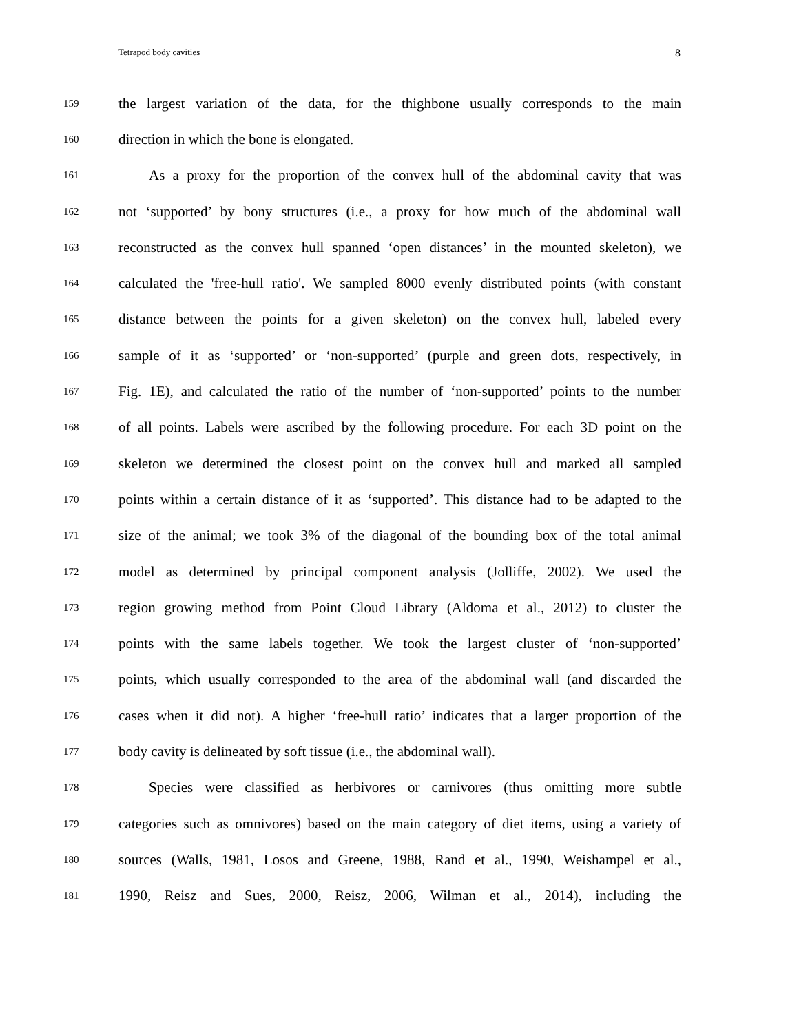Tetrapod body cavities 8
159 the largest variation of the data, for the thighbone usually corresponds to the main
160 direction in which the bone is elongated.
161 As a proxy for the proportion of the convex hull of the abdominal cavity that was
162 not ‘supported’ by bony structures (i.e., a proxy for how much of the abdominal wall
163 reconstructed as the convex hull spanned ‘open distances’ in the mounted skeleton), we
164 calculated the 'free-hull ratio'. We sampled 8000 evenly distributed points (with constant
165 distance between the points for a given skeleton) on the convex hull, labeled every
166 sample of it as ‘supported’ or ‘non-supported’ (purple and green dots, respectively, in
167 Fig. 1E), and calculated the ratio of the number of ‘non-supported’ points to the number
168 of all points. Labels were ascribed by the following procedure. For each 3D point on the
169 skeleton we determined the closest point on the convex hull and marked all sampled
170 points within a certain distance of it as ‘supported’. This distance had to be adapted to the
171 size of the animal; we took 3% of the diagonal of the bounding box of the total animal
172 model as determined by principal component analysis (Jolliffe, 2002). We used the
173 region growing method from Point Cloud Library (Aldoma et al., 2012) to cluster the
174 points with the same labels together. We took the largest cluster of ‘non-supported’
175 points, which usually corresponded to the area of the abdominal wall (and discarded the
176 cases when it did not). A higher ‘free-hull ratio’ indicates that a larger proportion of the
177 body cavity is delineated by soft tissue (i.e., the abdominal wall).
178 Species were classified as herbivores or carnivores (thus omitting more subtle
179 categories such as omnivores) based on the main category of diet items, using a variety of
180 sources (Walls, 1981, Losos and Greene, 1988, Rand et al., 1990, Weishampel et al.,
181 1990, Reisz and Sues, 2000, Reisz, 2006, Wilman et al., 2014), including the